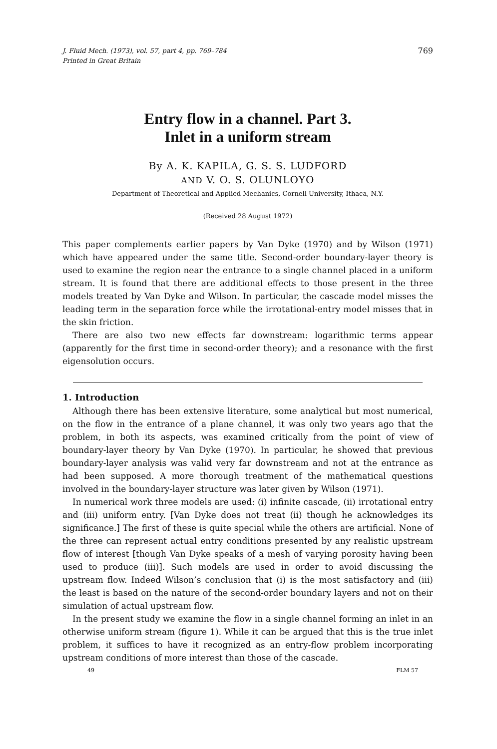J. Fluid Mech. (1973), vol. 57, part 4, pp. 769–784
Printed in Great Britain
769
Entry flow in a channel. Part 3.
Inlet in a uniform stream
By A. K. KAPILA, G. S. S. LUDFORD
AND V. O. S. OLUNLOYO
Department of Theoretical and Applied Mechanics, Cornell University, Ithaca, N.Y.
(Received 28 August 1972)
This paper complements earlier papers by Van Dyke (1970) and by Wilson (1971) which have appeared under the same title. Second-order boundary-layer theory is used to examine the region near the entrance to a single channel placed in a uniform stream. It is found that there are additional effects to those present in the three models treated by Van Dyke and Wilson. In particular, the cascade model misses the leading term in the separation force while the irrotational-entry model misses that in the skin friction.
There are also two new effects far downstream: logarithmic terms appear (apparently for the first time in second-order theory); and a resonance with the first eigensolution occurs.
1. Introduction
Although there has been extensive literature, some analytical but most numerical, on the flow in the entrance of a plane channel, it was only two years ago that the problem, in both its aspects, was examined critically from the point of view of boundary-layer theory by Van Dyke (1970). In particular, he showed that previous boundary-layer analysis was valid very far downstream and not at the entrance as had been supposed. A more thorough treatment of the mathematical questions involved in the boundary-layer structure was later given by Wilson (1971).
In numerical work three models are used: (i) infinite cascade, (ii) irrotational entry and (iii) uniform entry. [Van Dyke does not treat (ii) though he acknowledges its significance.] The first of these is quite special while the others are artificial. None of the three can represent actual entry conditions presented by any realistic upstream flow of interest [though Van Dyke speaks of a mesh of varying porosity having been used to produce (iii)]. Such models are used in order to avoid discussing the upstream flow. Indeed Wilson’s conclusion that (i) is the most satisfactory and (iii) the least is based on the nature of the second-order boundary layers and not on their simulation of actual upstream flow.
In the present study we examine the flow in a single channel forming an inlet in an otherwise uniform stream (figure 1). While it can be argued that this is the true inlet problem, it suffices to have it recognized as an entry-flow problem incorporating upstream conditions of more interest than those of the cascade.
49 FLM 57